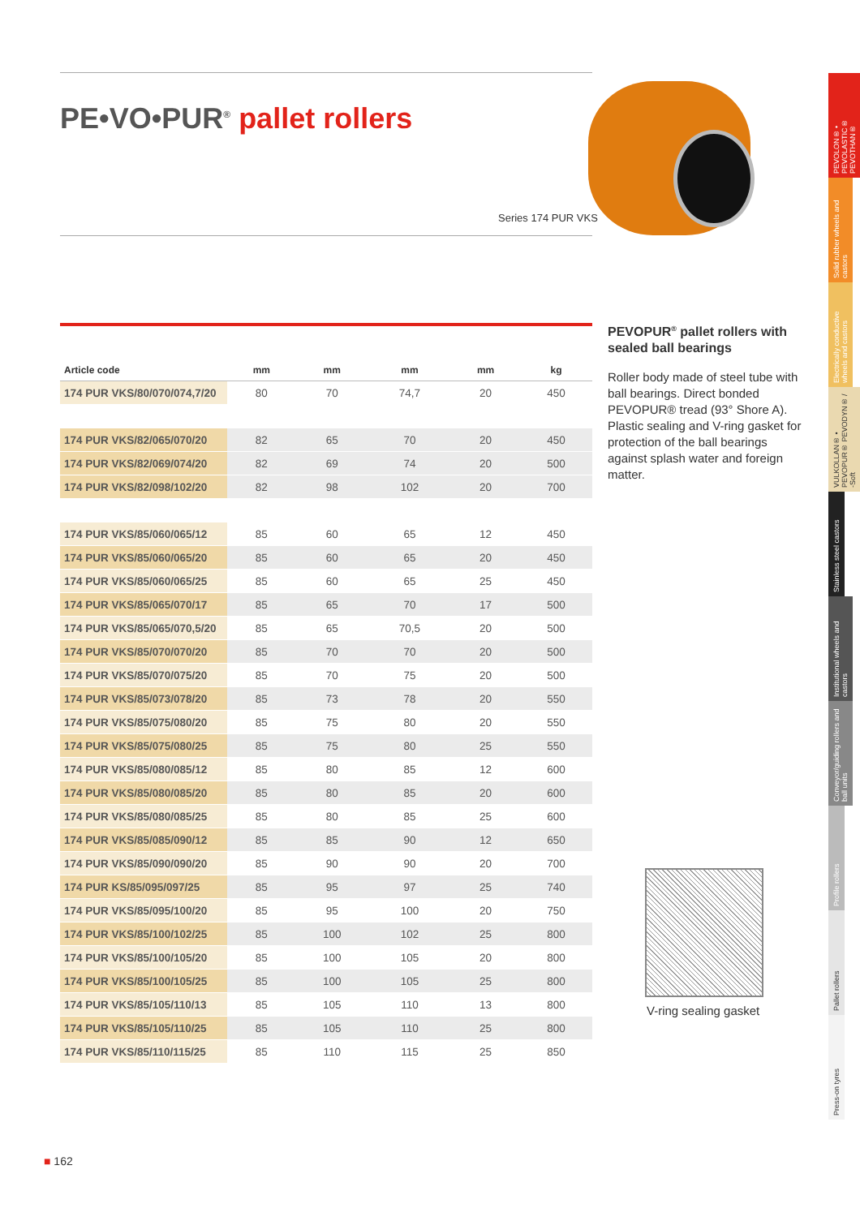PE•VO•PUR<sup>®</sup> pallet rollers
Series 174 PUR VKS
| Article code | mm | mm | mm | mm | kg |
| --- | --- | --- | --- | --- | --- |
| 174 PUR VKS/80/070/074,7/20 | 80 | 70 | 74,7 | 20 | 450 |
| 174 PUR VKS/82/065/070/20 | 82 | 65 | 70 | 20 | 450 |
| 174 PUR VKS/82/069/074/20 | 82 | 69 | 74 | 20 | 500 |
| 174 PUR VKS/82/098/102/20 | 82 | 98 | 102 | 20 | 700 |
| 174 PUR VKS/85/060/065/12 | 85 | 60 | 65 | 12 | 450 |
| 174 PUR VKS/85/060/065/20 | 85 | 60 | 65 | 20 | 450 |
| 174 PUR VKS/85/060/065/25 | 85 | 60 | 65 | 25 | 450 |
| 174 PUR VKS/85/065/070/17 | 85 | 65 | 70 | 17 | 500 |
| 174 PUR VKS/85/065/070,5/20 | 85 | 65 | 70,5 | 20 | 500 |
| 174 PUR VKS/85/070/070/20 | 85 | 70 | 70 | 20 | 500 |
| 174 PUR VKS/85/070/075/20 | 85 | 70 | 75 | 20 | 500 |
| 174 PUR VKS/85/073/078/20 | 85 | 73 | 78 | 20 | 550 |
| 174 PUR VKS/85/075/080/20 | 85 | 75 | 80 | 20 | 550 |
| 174 PUR VKS/85/075/080/25 | 85 | 75 | 80 | 25 | 550 |
| 174 PUR VKS/85/080/085/12 | 85 | 80 | 85 | 12 | 600 |
| 174 PUR VKS/85/080/085/20 | 85 | 80 | 85 | 20 | 600 |
| 174 PUR VKS/85/080/085/25 | 85 | 80 | 85 | 25 | 600 |
| 174 PUR VKS/85/085/090/12 | 85 | 85 | 90 | 12 | 650 |
| 174 PUR VKS/85/090/090/20 | 85 | 90 | 90 | 20 | 700 |
| 174 PUR KS/85/095/097/25 | 85 | 95 | 97 | 25 | 740 |
| 174 PUR VKS/85/095/100/20 | 85 | 95 | 100 | 20 | 750 |
| 174 PUR VKS/85/100/102/25 | 85 | 100 | 102 | 25 | 800 |
| 174 PUR VKS/85/100/105/20 | 85 | 100 | 105 | 20 | 800 |
| 174 PUR VKS/85/100/105/25 | 85 | 100 | 105 | 25 | 800 |
| 174 PUR VKS/85/105/110/13 | 85 | 105 | 110 | 13 | 800 |
| 174 PUR VKS/85/105/110/25 | 85 | 105 | 110 | 25 | 800 |
| 174 PUR VKS/85/110/115/25 | 85 | 110 | 115 | 25 | 850 |
PEVOPUR<sup>®</sup> pallet rollers with sealed ball bearings
Roller body made of steel tube with ball bearings. Direct bonded PEVOPUR® tread (93° Shore A). Plastic sealing and V-ring gasket for protection of the ball bearings against splash water and foreign matter.
V-ring sealing gasket
PEVOLON® • PEVOLASTIC® PEVOTHAN®
Solid rubber wheels and castors
Electrically conductive wheels and castors
VULKOLLAN® • PEVOPUR® PEVODYN® / -Soft
Stainless steel castors
Institutional wheels and castors
Conveyor/guiding rollers and ball units
Profile rollers
Pallet rollers
Press-on tyres
■ 162